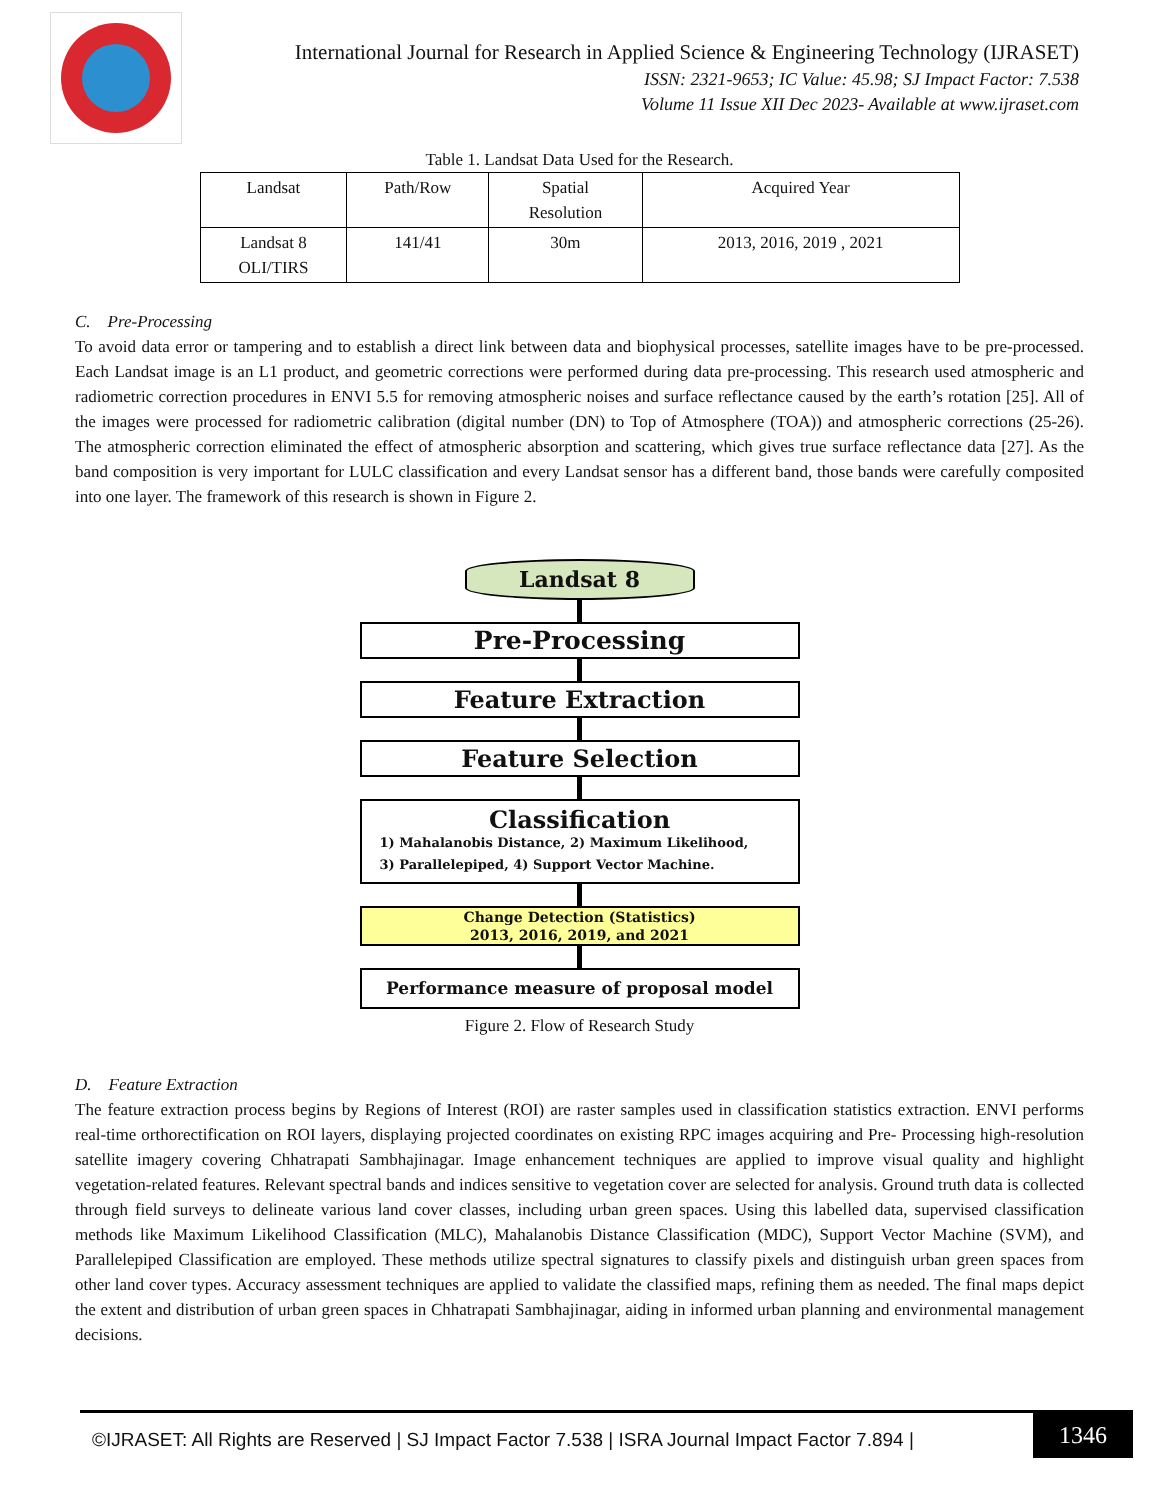International Journal for Research in Applied Science & Engineering Technology (IJRASET)
ISSN: 2321-9653; IC Value: 45.98; SJ Impact Factor: 7.538
Volume 11 Issue XII Dec 2023- Available at www.ijraset.com
Table 1. Landsat Data Used for the Research.
| Landsat | Path/Row | Spatial Resolution | Acquired Year |
| --- | --- | --- | --- |
| Landsat 8 OLI/TIRS | 141/41 | 30m | 2013, 2016, 2019 , 2021 |
C. Pre-Processing
To avoid data error or tampering and to establish a direct link between data and biophysical processes, satellite images have to be pre-processed. Each Landsat image is an L1 product, and geometric corrections were performed during data pre-processing. This research used atmospheric and radiometric correction procedures in ENVI 5.5 for removing atmospheric noises and surface reflectance caused by the earth’s rotation [25]. All of the images were processed for radiometric calibration (digital number (DN) to Top of Atmosphere (TOA)) and atmospheric corrections (25-26). The atmospheric correction eliminated the effect of atmospheric absorption and scattering, which gives true surface reflectance data [27]. As the band composition is very important for LULC classification and every Landsat sensor has a different band, those bands were carefully composited into one layer. The framework of this research is shown in Figure 2.
Landsat 8
Pre-Processing
Feature Extraction
Feature Selection
Classification
1) Mahalanobis Distance, 2) Maximum Likelihood,
3) Parallelepiped, 4) Support Vector Machine.
Change Detection (Statistics)
2013, 2016, 2019, and 2021
Performance measure of proposal model
Figure 2. Flow of Research Study
D. Feature Extraction
The feature extraction process begins by Regions of Interest (ROI) are raster samples used in classification statistics extraction. ENVI performs real-time orthorectification on ROI layers, displaying projected coordinates on existing RPC images acquiring and Pre- Processing high-resolution satellite imagery covering Chhatrapati Sambhajinagar. Image enhancement techniques are applied to improve visual quality and highlight vegetation-related features. Relevant spectral bands and indices sensitive to vegetation cover are selected for analysis. Ground truth data is collected through field surveys to delineate various land cover classes, including urban green spaces. Using this labelled data, supervised classification methods like Maximum Likelihood Classification (MLC), Mahalanobis Distance Classification (MDC), Support Vector Machine (SVM), and Parallelepiped Classification are employed. These methods utilize spectral signatures to classify pixels and distinguish urban green spaces from other land cover types. Accuracy assessment techniques are applied to validate the classified maps, refining them as needed. The final maps depict the extent and distribution of urban green spaces in Chhatrapati Sambhajinagar, aiding in informed urban planning and environmental management decisions.
©IJRASET: All Rights are Reserved | SJ Impact Factor 7.538 | ISRA Journal Impact Factor 7.894 |
1346